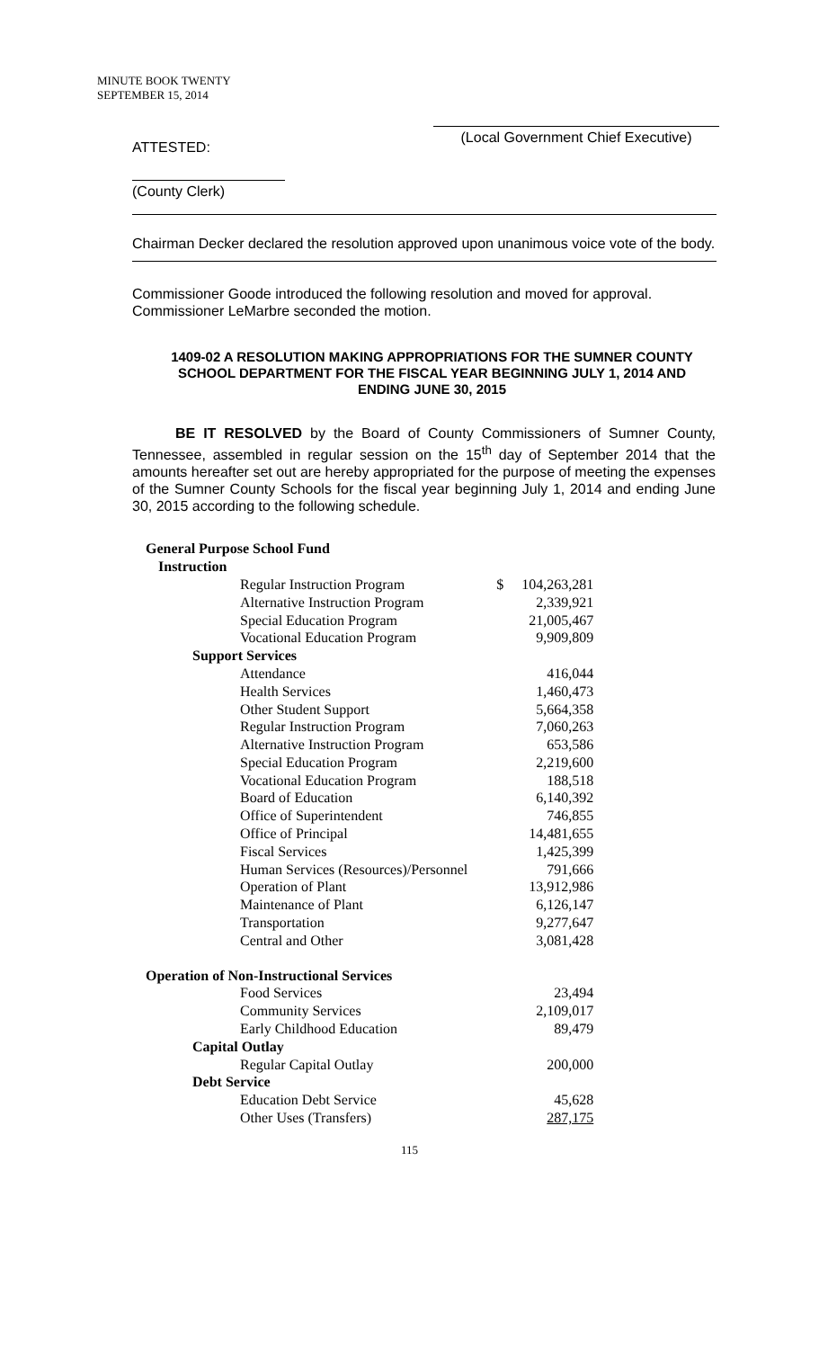MINUTE BOOK TWENTY
SEPTEMBER 15, 2014
(Local Government Chief Executive)
ATTESTED:
(County Clerk)
Chairman Decker declared the resolution approved upon unanimous voice vote of the body.
Commissioner Goode introduced the following resolution and moved for approval. Commissioner LeMarbre seconded the motion.
1409-02 A RESOLUTION MAKING APPROPRIATIONS FOR THE SUMNER COUNTY SCHOOL DEPARTMENT FOR THE FISCAL YEAR BEGINNING JULY 1, 2014 AND ENDING JUNE 30, 2015
BE IT RESOLVED by the Board of County Commissioners of Sumner County, Tennessee, assembled in regular session on the 15<sup>th</sup> day of September 2014 that the amounts hereafter set out are hereby appropriated for the purpose of meeting the expenses of the Sumner County Schools for the fiscal year beginning July 1, 2014 and ending June 30, 2015 according to the following schedule.
| General Purpose School Fund | | |
| Instruction | | |
| Regular Instruction Program | $ | 104,263,281 |
| Alternative Instruction Program | | 2,339,921 |
| Special Education Program | | 21,005,467 |
| Vocational Education Program | | 9,909,809 |
| Support Services | | |
| Attendance | | 416,044 |
| Health Services | | 1,460,473 |
| Other Student Support | | 5,664,358 |
| Regular Instruction Program | | 7,060,263 |
| Alternative Instruction Program | | 653,586 |
| Special Education Program | | 2,219,600 |
| Vocational Education Program | | 188,518 |
| Board of Education | | 6,140,392 |
| Office of Superintendent | | 746,855 |
| Office of Principal | | 14,481,655 |
| Fiscal Services | | 1,425,399 |
| Human Services (Resources)/Personnel | | 791,666 |
| Operation of Plant | | 13,912,986 |
| Maintenance of Plant | | 6,126,147 |
| Transportation | | 9,277,647 |
| Central and Other | | 3,081,428 |
| Operation of Non-Instructional Services | | |
| Food Services | | 23,494 |
| Community Services | | 2,109,017 |
| Early Childhood Education | | 89,479 |
| Capital Outlay | | |
| Regular Capital Outlay | | 200,000 |
| Debt Service | | |
| Education Debt Service | | 45,628 |
| Other Uses (Transfers) | | 287,175 |
115